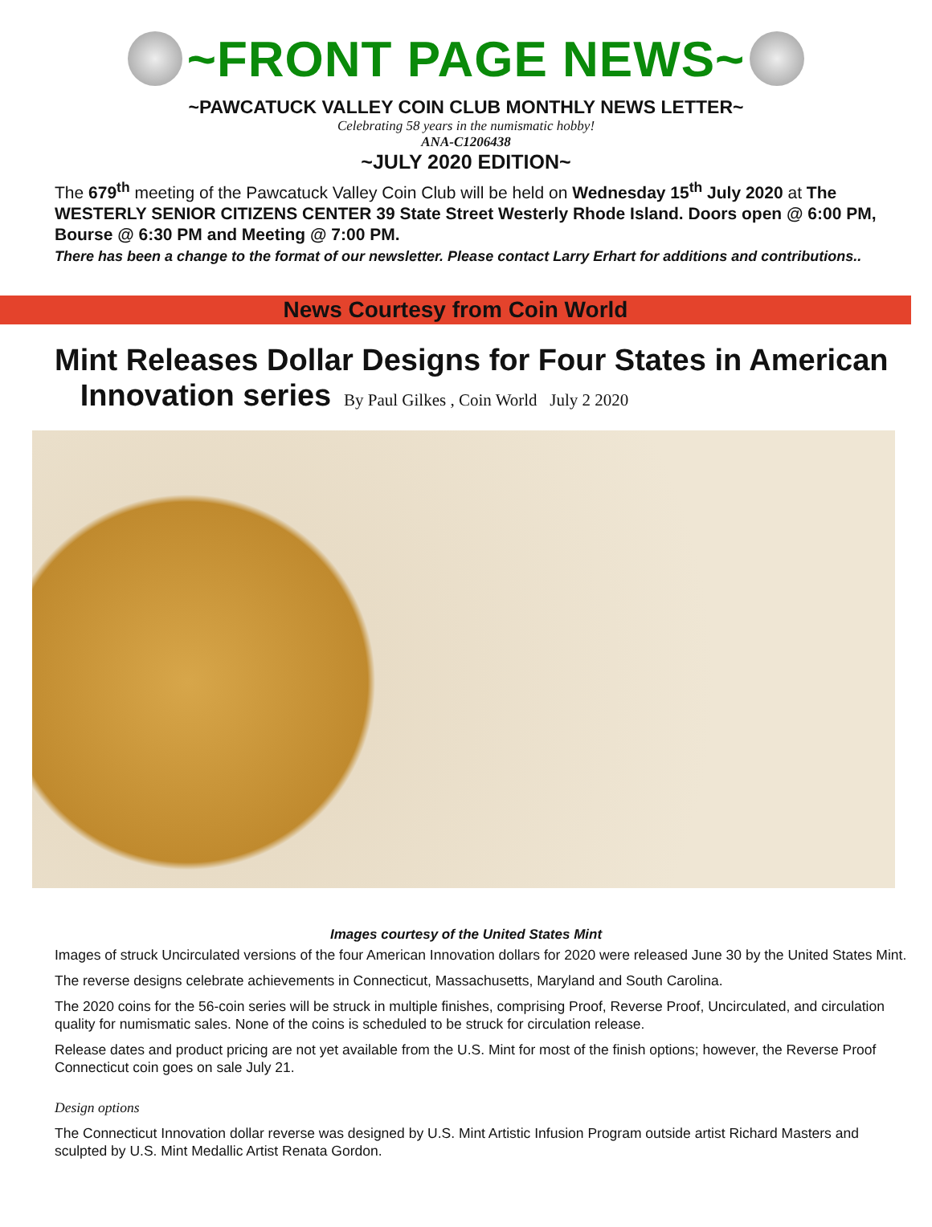~FRONT PAGE NEWS~
~PAWCATUCK VALLEY COIN CLUB MONTHLY NEWS LETTER~
Celebrating 58 years in the numismatic hobby!
ANA-C1206438
~JULY 2020 EDITION~
The 679<sup>th</sup> meeting of the Pawcatuck Valley Coin Club will be held on Wednesday 15<sup>th</sup> July 2020 at The WESTERLY SENIOR CITIZENS CENTER 39 State Street Westerly Rhode Island. Doors open @ 6:00 PM, Bourse @ 6:30 PM and Meeting @ 7:00 PM.
There has been a change to the format of our newsletter. Please contact Larry Erhart for additions and contributions..
News Courtesy from Coin World
Mint Releases Dollar Designs for Four States in American
Innovation series By Paul Gilkes , Coin World July 2 2020
Images courtesy of the United States Mint
Images of struck Uncirculated versions of the four American Innovation dollars for 2020 were released June 30 by the United States Mint.
The reverse designs celebrate achievements in Connecticut, Massachusetts, Maryland and South Carolina.
The 2020 coins for the 56-coin series will be struck in multiple finishes, comprising Proof, Reverse Proof, Uncirculated, and circulation quality for numismatic sales. None of the coins is scheduled to be struck for circulation release.
Release dates and product pricing are not yet available from the U.S. Mint for most of the finish options; however, the Reverse Proof Connecticut coin goes on sale July 21.
Design options
The Connecticut Innovation dollar reverse was designed by U.S. Mint Artistic Infusion Program outside artist Richard Masters and sculpted by U.S. Mint Medallic Artist Renata Gordon.